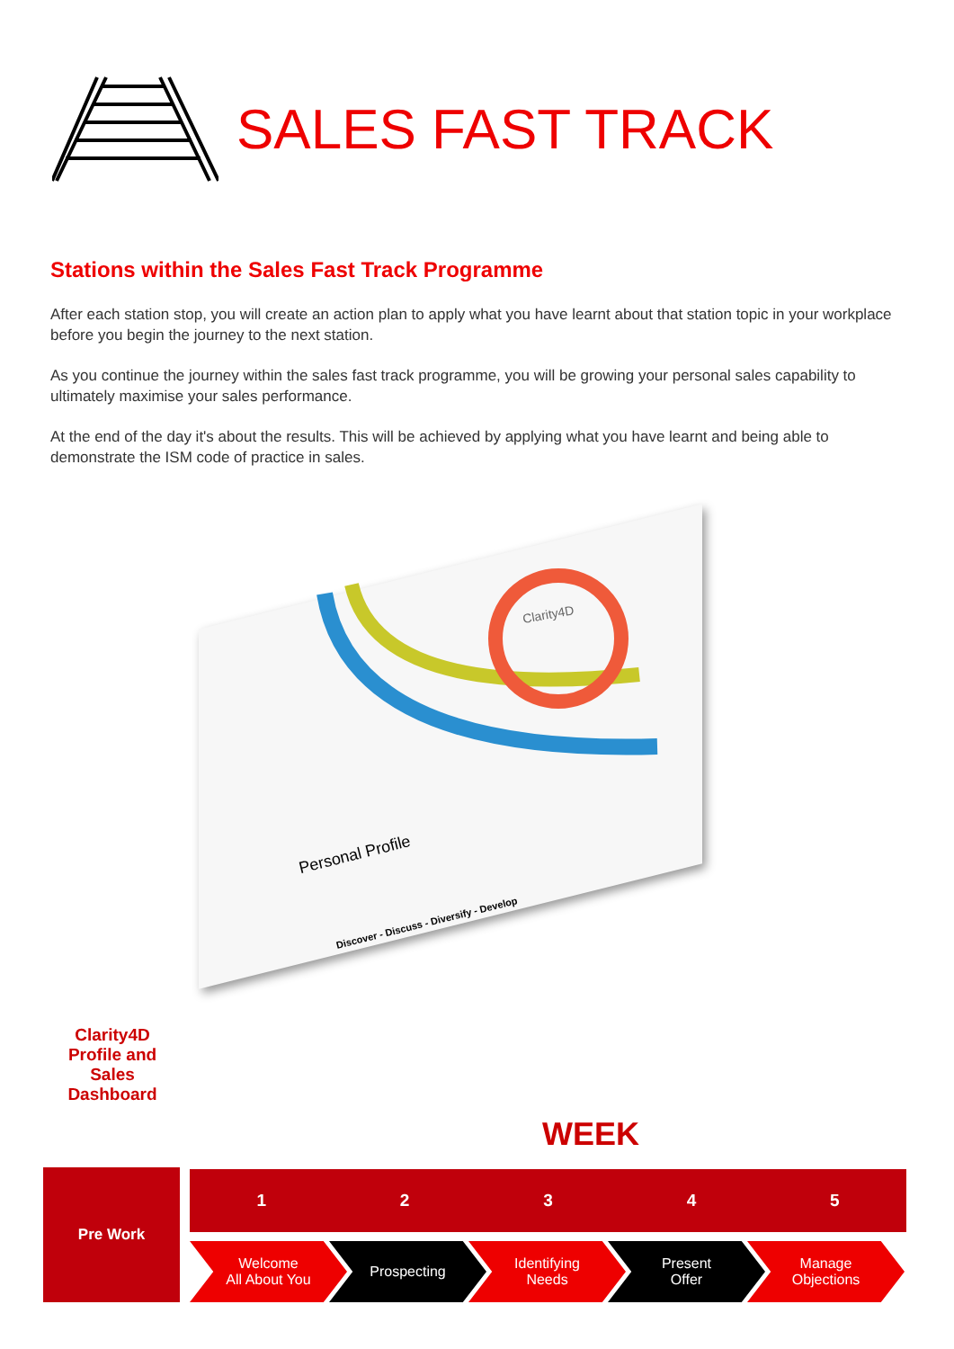SALES FAST TRACK
Stations within the Sales Fast Track Programme
After each station stop, you will create an action plan to apply what you have learnt about that station topic in your workplace before you begin the journey to the next station.
As you continue the journey within the sales fast track programme, you will be growing your personal sales capability to ultimately maximise your sales performance.
At the end of the day it's about the results. This will be achieved by applying what you have learnt and being able to demonstrate the ISM code of practice in sales.
Clarity4D
Personal Profile
Discover - Discuss - Diversify - Develop
Clarity4D Profile and Sales Dashboard
WEEK
Pre Work
1 2 3 4 5
Welcome
All About You
Prospecting Identifying
Needs
Present
Offer
Manage
Objections